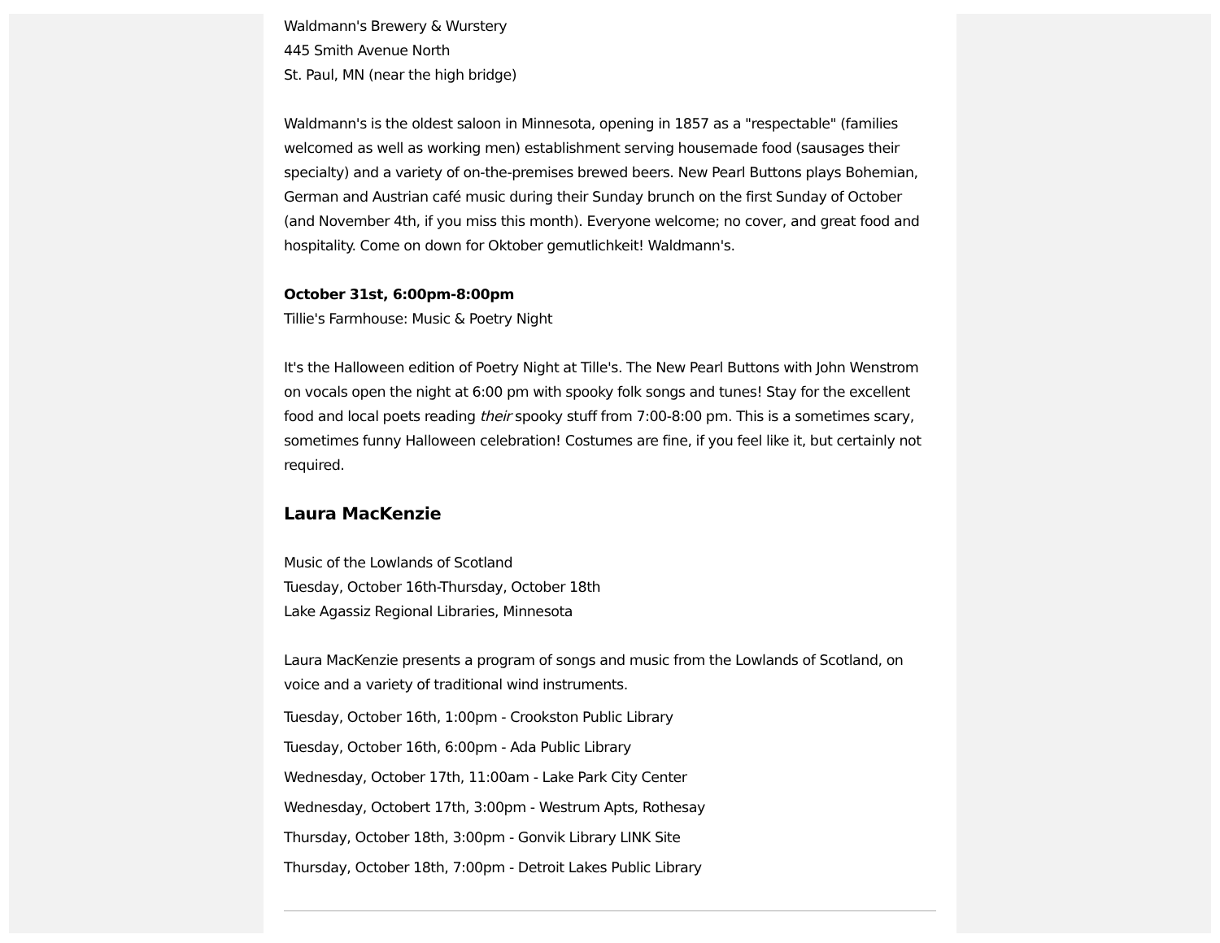Waldmann's Brewery & Wurstery
445 Smith Avenue North
St. Paul, MN (near the high bridge)
Waldmann's is the oldest saloon in Minnesota, opening in 1857 as a "respectable" (families welcomed as well as working men) establishment serving housemade food (sausages their specialty) and a variety of on-the-premises brewed beers. New Pearl Buttons plays Bohemian, German and Austrian café music during their Sunday brunch on the first Sunday of October (and November 4th, if you miss this month). Everyone welcome; no cover, and great food and hospitality. Come on down for Oktober gemutlichkeit! Waldmann's.
October 31st, 6:00pm-8:00pm
Tillie's Farmhouse: Music & Poetry Night
It's the Halloween edition of Poetry Night at Tille's. The New Pearl Buttons with John Wenstrom on vocals open the night at 6:00 pm with spooky folk songs and tunes! Stay for the excellent food and local poets reading their spooky stuff from 7:00-8:00 pm. This is a sometimes scary, sometimes funny Halloween celebration! Costumes are fine, if you feel like it, but certainly not required.
Laura MacKenzie
Music of the Lowlands of Scotland
Tuesday, October 16th-Thursday, October 18th
Lake Agassiz Regional Libraries, Minnesota
Laura MacKenzie presents a program of songs and music from the Lowlands of Scotland, on voice and a variety of traditional wind instruments.
Tuesday, October 16th, 1:00pm - Crookston Public Library
Tuesday, October 16th, 6:00pm - Ada Public Library
Wednesday, October 17th, 11:00am - Lake Park City Center
Wednesday, Octobert 17th, 3:00pm - Westrum Apts, Rothesay
Thursday, October 18th, 3:00pm - Gonvik Library LINK Site
Thursday, October 18th, 7:00pm - Detroit Lakes Public Library